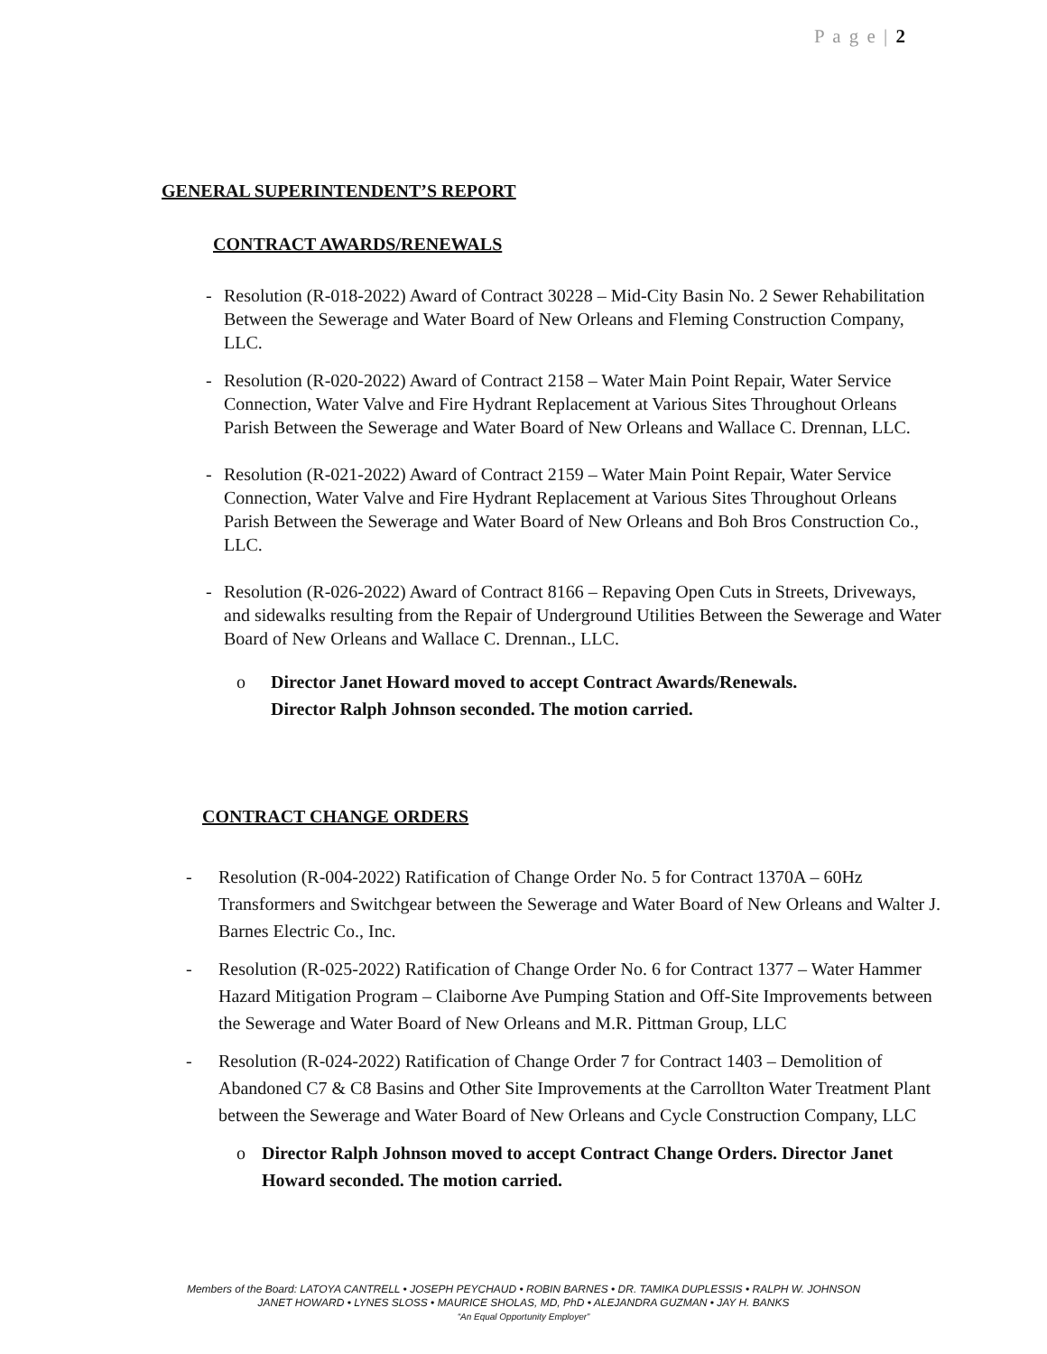P a g e | 2
GENERAL SUPERINTENDENT’S REPORT
CONTRACT AWARDS/RENEWALS
- Resolution (R-018-2022) Award of Contract 30228 – Mid-City Basin No. 2 Sewer Rehabilitation Between the Sewerage and Water Board of New Orleans and Fleming Construction Company, LLC.
- Resolution (R-020-2022) Award of Contract 2158 – Water Main Point Repair, Water Service Connection, Water Valve and Fire Hydrant Replacement at Various Sites Throughout Orleans Parish Between the Sewerage and Water Board of New Orleans and Wallace C. Drennan, LLC.
- Resolution (R-021-2022) Award of Contract 2159 – Water Main Point Repair, Water Service Connection, Water Valve and Fire Hydrant Replacement at Various Sites Throughout Orleans Parish Between the Sewerage and Water Board of New Orleans and Boh Bros Construction Co., LLC.
- Resolution (R-026-2022) Award of Contract 8166 – Repaving Open Cuts in Streets, Driveways, and sidewalks resulting from the Repair of Underground Utilities Between the Sewerage and Water Board of New Orleans and Wallace C. Drennan., LLC.
o Director Janet Howard moved to accept Contract Awards/Renewals.
Director Ralph Johnson seconded. The motion carried.
CONTRACT CHANGE ORDERS
- Resolution (R-004-2022) Ratification of Change Order No. 5 for Contract 1370A – 60Hz Transformers and Switchgear between the Sewerage and Water Board of New Orleans and Walter J. Barnes Electric Co., Inc.
- Resolution (R-025-2022) Ratification of Change Order No. 6 for Contract 1377 – Water Hammer Hazard Mitigation Program – Claiborne Ave Pumping Station and Off-Site Improvements between the Sewerage and Water Board of New Orleans and M.R. Pittman Group, LLC
- Resolution (R-024-2022) Ratification of Change Order 7 for Contract 1403 – Demolition of Abandoned C7 & C8 Basins and Other Site Improvements at the Carrollton Water Treatment Plant between the Sewerage and Water Board of New Orleans and Cycle Construction Company, LLC
o Director Ralph Johnson moved to accept Contract Change Orders. Director Janet Howard seconded. The motion carried.
Members of the Board: LATOYA CANTRELL • JOSEPH PEYCHAUD • ROBIN BARNES • DR. TAMIKA DUPLESSIS • RALPH W. JOHNSON
JANET HOWARD • LYNES SLOSS • MAURICE SHOLAS, MD, PhD • ALEJANDRA GUZMAN • JAY H. BANKS
“An Equal Opportunity Employer”